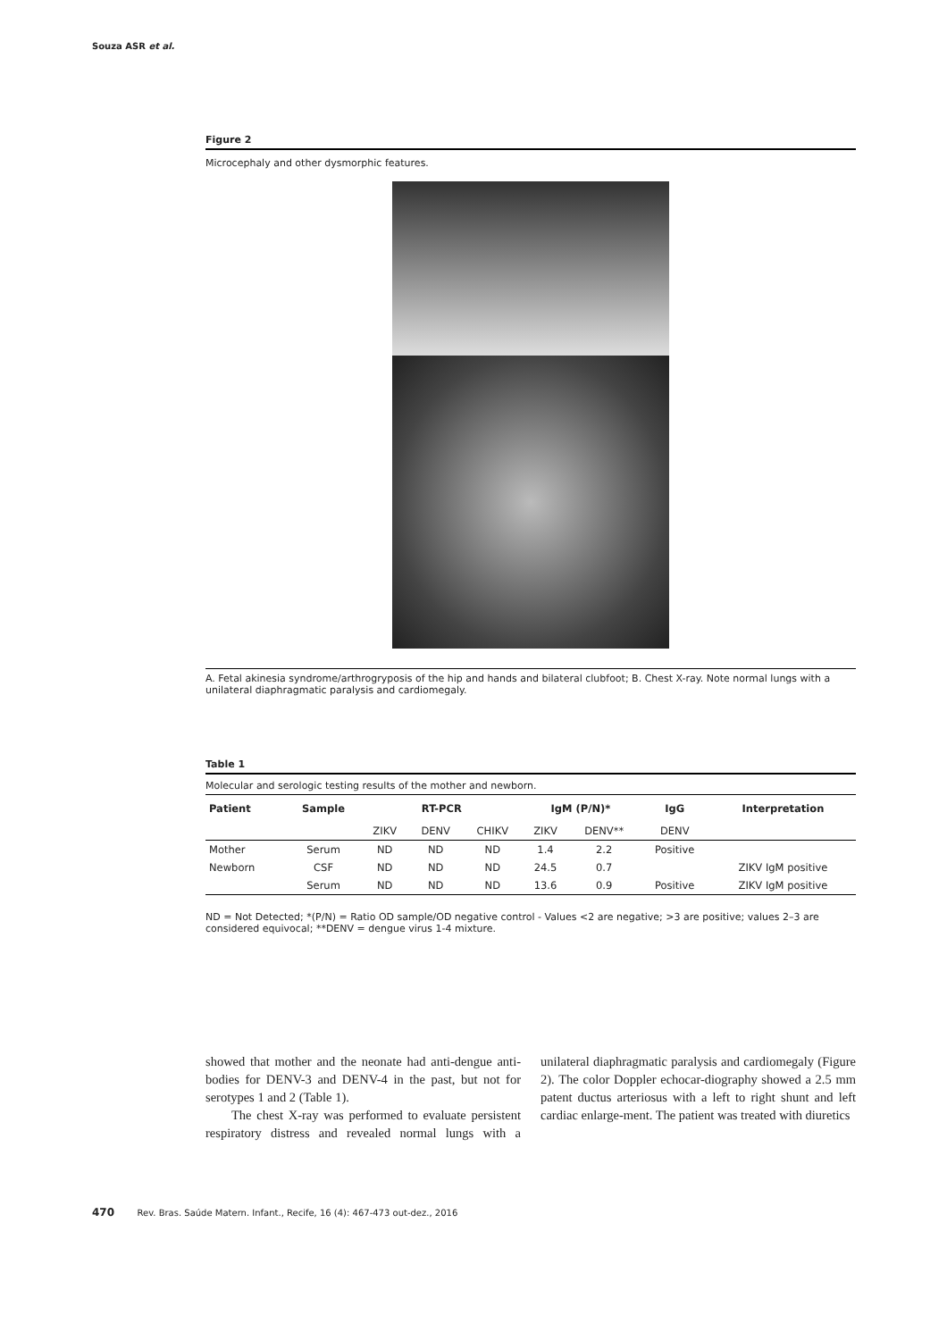Souza ASR et al.
Figure 2
Microcephaly and other dysmorphic features.
A. Fetal akinesia syndrome/arthrogryposis of the hip and hands and bilateral clubfoot; B. Chest X-ray. Note normal lungs with a unilateral diaphragmatic paralysis and cardiomegaly.
Table 1
Molecular and serologic testing results of the mother and newborn.
| Patient | Sample | RT-PCR | | | IgM (P/N)* | | IgG | Interpretation |
| --- | --- | --- | --- | --- | --- | --- | --- | --- |
| | | ZIKV | DENV | CHIKV | ZIKV | DENV** | DENV | |
| Mother | Serum | ND | ND | ND | 1.4 | 2.2 | Positive | |
| Newborn | CSF | ND | ND | ND | 24.5 | 0.7 | | ZIKV IgM positive |
| | Serum | ND | ND | ND | 13.6 | 0.9 | Positive | ZIKV IgM positive |
ND = Not Detected; *(P/N) = Ratio OD sample/OD negative control - Values <2 are negative; >3 are positive; values 2–3 are considered equivocal; **DENV = dengue virus 1-4 mixture.
showed that mother and the neonate had anti-dengue anti-bodies for DENV-3 and DENV-4 in the past, but not for serotypes 1 and 2 (Table 1).
The chest X-ray was performed to evaluate persistent respiratory distress and revealed normal lungs with a unilateral diaphragmatic paralysis and cardiomegaly (Figure 2). The color Doppler echocar-diography showed a 2.5 mm patent ductus arteriosus with a left to right shunt and left cardiac enlarge-ment. The patient was treated with diuretics
470 Rev. Bras. Saúde Matern. Infant., Recife, 16 (4): 467-473 out-dez., 2016